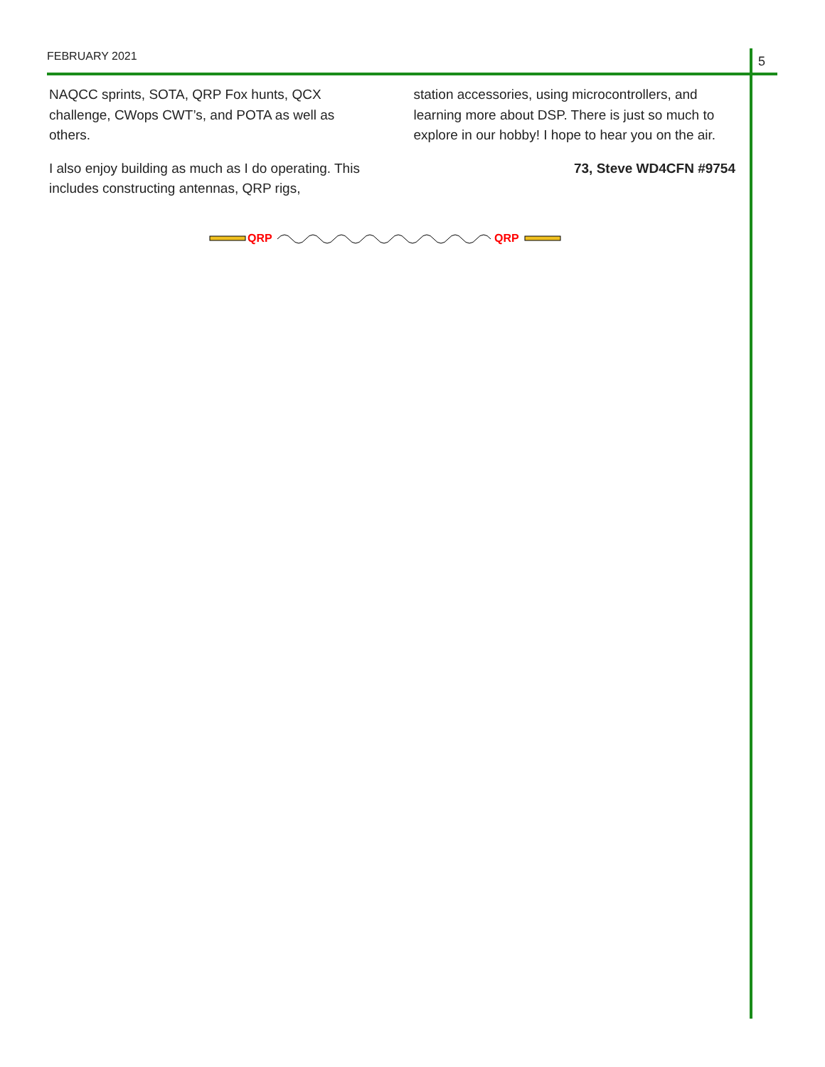FEBRUARY 2021 5
NAQCC sprints, SOTA, QRP Fox hunts, QCX challenge, CWops CWT’s, and POTA as well as others.
I also enjoy building as much as I do operating. This includes constructing antennas, QRP rigs,
station accessories, using microcontrollers, and learning more about DSP. There is just so much to explore in our hobby! I hope to hear you on the air.
73, Steve WD4CFN #9754
QRP
QRP